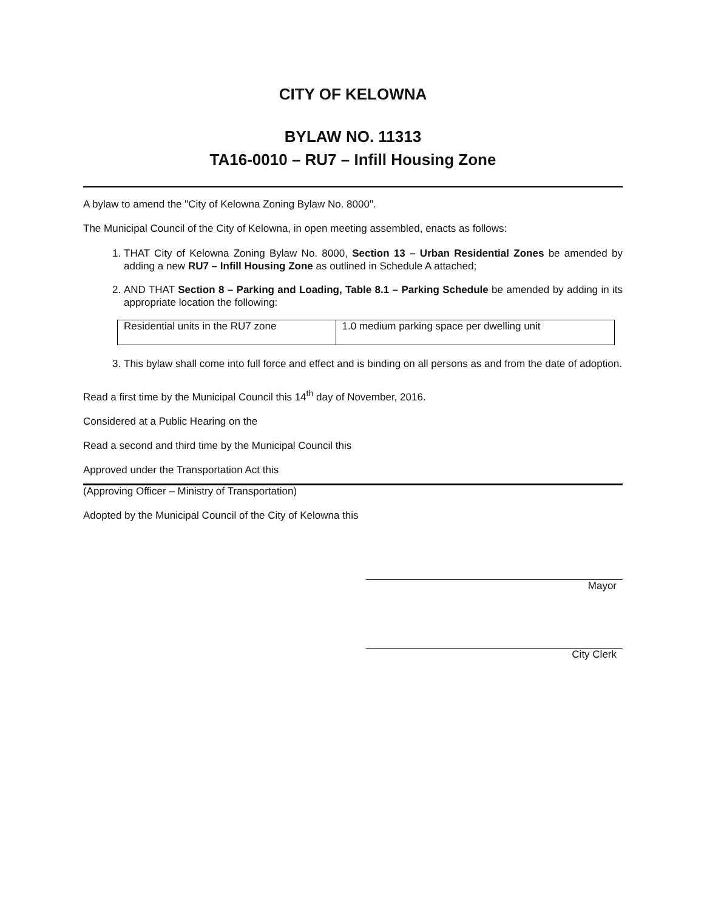CITY OF KELOWNA
BYLAW NO. 11313
TA16-0010 – RU7 – Infill Housing Zone
A bylaw to amend the "City of Kelowna Zoning Bylaw No. 8000".
The Municipal Council of the City of Kelowna, in open meeting assembled, enacts as follows:
1. THAT City of Kelowna Zoning Bylaw No. 8000, Section 13 – Urban Residential Zones be amended by adding a new RU7 – Infill Housing Zone as outlined in Schedule A attached;
2. AND THAT Section 8 – Parking and Loading, Table 8.1 – Parking Schedule be amended by adding in its appropriate location the following:
| Residential units in the RU7 zone | 1.0 medium parking space per dwelling unit |
3. This bylaw shall come into full force and effect and is binding on all persons as and from the date of adoption.
Read a first time by the Municipal Council this 14<sup>th</sup> day of November, 2016.
Considered at a Public Hearing on the
Read a second and third time by the Municipal Council this
Approved under the Transportation Act this
(Approving Officer – Ministry of Transportation)
Adopted by the Municipal Council of the City of Kelowna this
Mayor
City Clerk